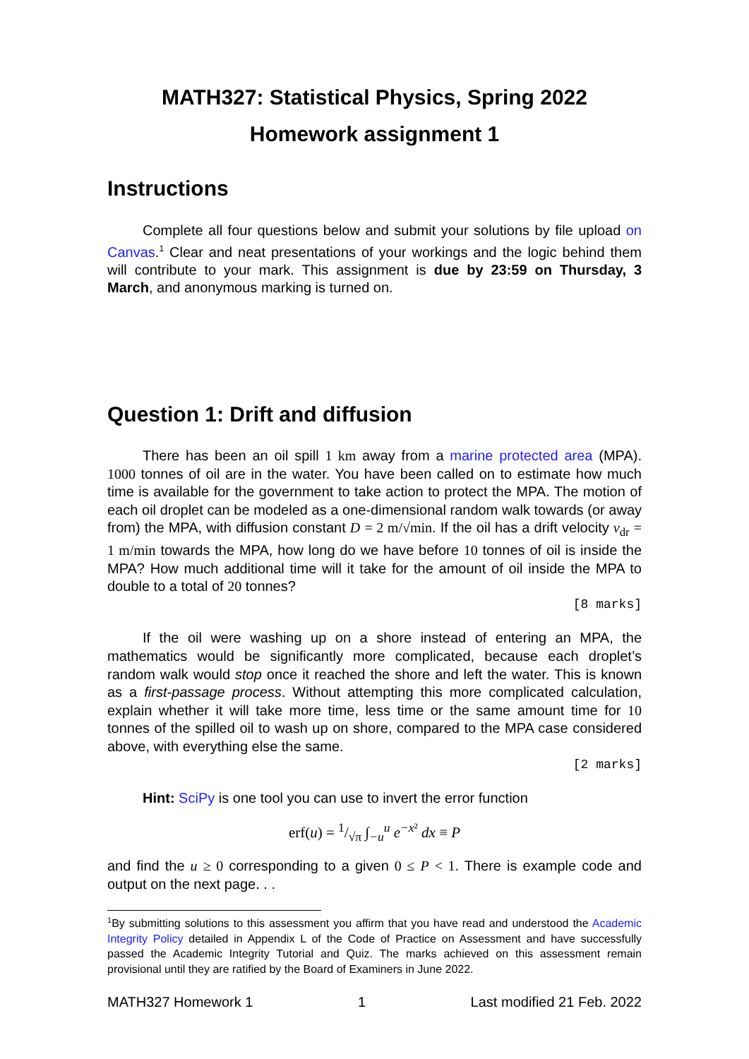MATH327: Statistical Physics, Spring 2022
Homework assignment 1
Instructions
Complete all four questions below and submit your solutions by file upload on Canvas.<sup>1</sup> Clear and neat presentations of your workings and the logic behind them will contribute to your mark. This assignment is due by 23:59 on Thursday, 3 March, and anonymous marking is turned on.
Question 1: Drift and diffusion
There has been an oil spill 1 km away from a marine protected area (MPA). 1000 tonnes of oil are in the water. You have been called on to estimate how much time is available for the government to take action to protect the MPA. The motion of each oil droplet can be modeled as a one-dimensional random walk towards (or away from) the MPA, with diffusion constant D = 2 m/√min. If the oil has a drift velocity v<sub>dr</sub> = 1 m/min towards the MPA, how long do we have before 10 tonnes of oil is inside the MPA? How much additional time will it take for the amount of oil inside the MPA to double to a total of 20 tonnes?
[8 marks]
If the oil were washing up on a shore instead of entering an MPA, the mathematics would be significantly more complicated, because each droplet’s random walk would stop once it reached the shore and left the water. This is known as a first-passage process. Without attempting this more complicated calculation, explain whether it will take more time, less time or the same amount time for 10 tonnes of the spilled oil to wash up on shore, compared to the MPA case considered above, with everything else the same.
[2 marks]
Hint: SciPy is one tool you can use to invert the error function
erf(u) = 1/√π ∫<sub>−u</sub><sup>u</sup> e<sup>−x²</sup> dx ≡ P
and find the u ≥ 0 corresponding to a given 0 ≤ P < 1. There is example code and output on the next page. . .
<sup>1</sup> By submitting solutions to this assessment you affirm that you have read and understood the Academic Integrity Policy detailed in Appendix L of the Code of Practice on Assessment and have successfully passed the Academic Integrity Tutorial and Quiz. The marks achieved on this assessment remain provisional until they are ratified by the Board of Examiners in June 2022.
MATH327 Homework 1 1 Last modified 21 Feb. 2022